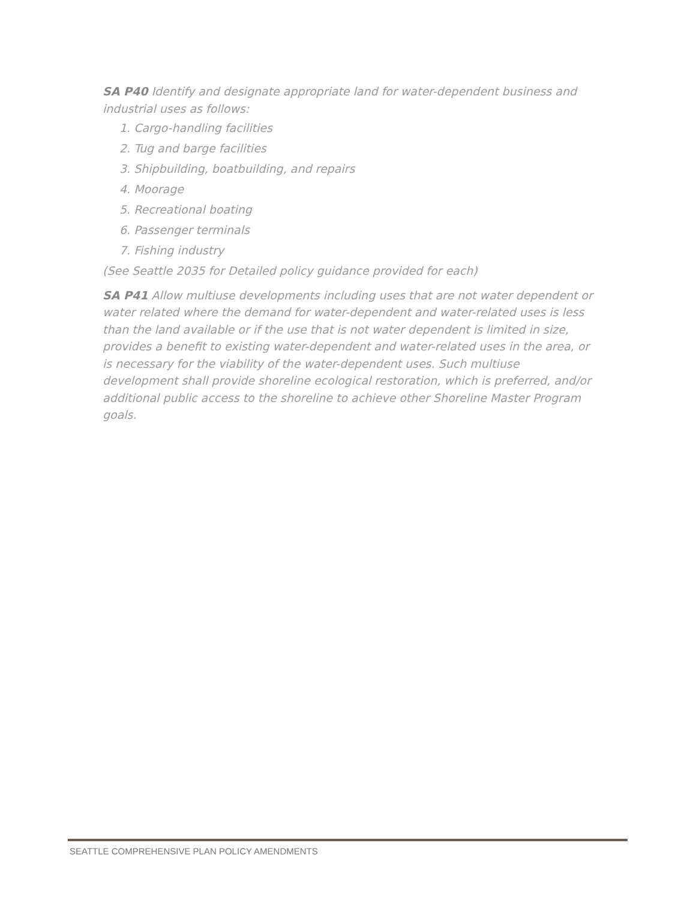SA P40 Identify and designate appropriate land for water-dependent business and industrial uses as follows:
1. Cargo-handling facilities
2. Tug and barge facilities
3. Shipbuilding, boatbuilding, and repairs
4. Moorage
5. Recreational boating
6. Passenger terminals
7. Fishing industry
(See Seattle 2035 for Detailed policy guidance provided for each)
SA P41 Allow multiuse developments including uses that are not water dependent or water related where the demand for water-dependent and water-related uses is less than the land available or if the use that is not water dependent is limited in size, provides a benefit to existing water-dependent and water-related uses in the area, or is necessary for the viability of the water-dependent uses. Such multiuse development shall provide shoreline ecological restoration, which is preferred, and/or additional public access to the shoreline to achieve other Shoreline Master Program goals.
SEATTLE COMPREHENSIVE PLAN POLICY AMENDMENTS